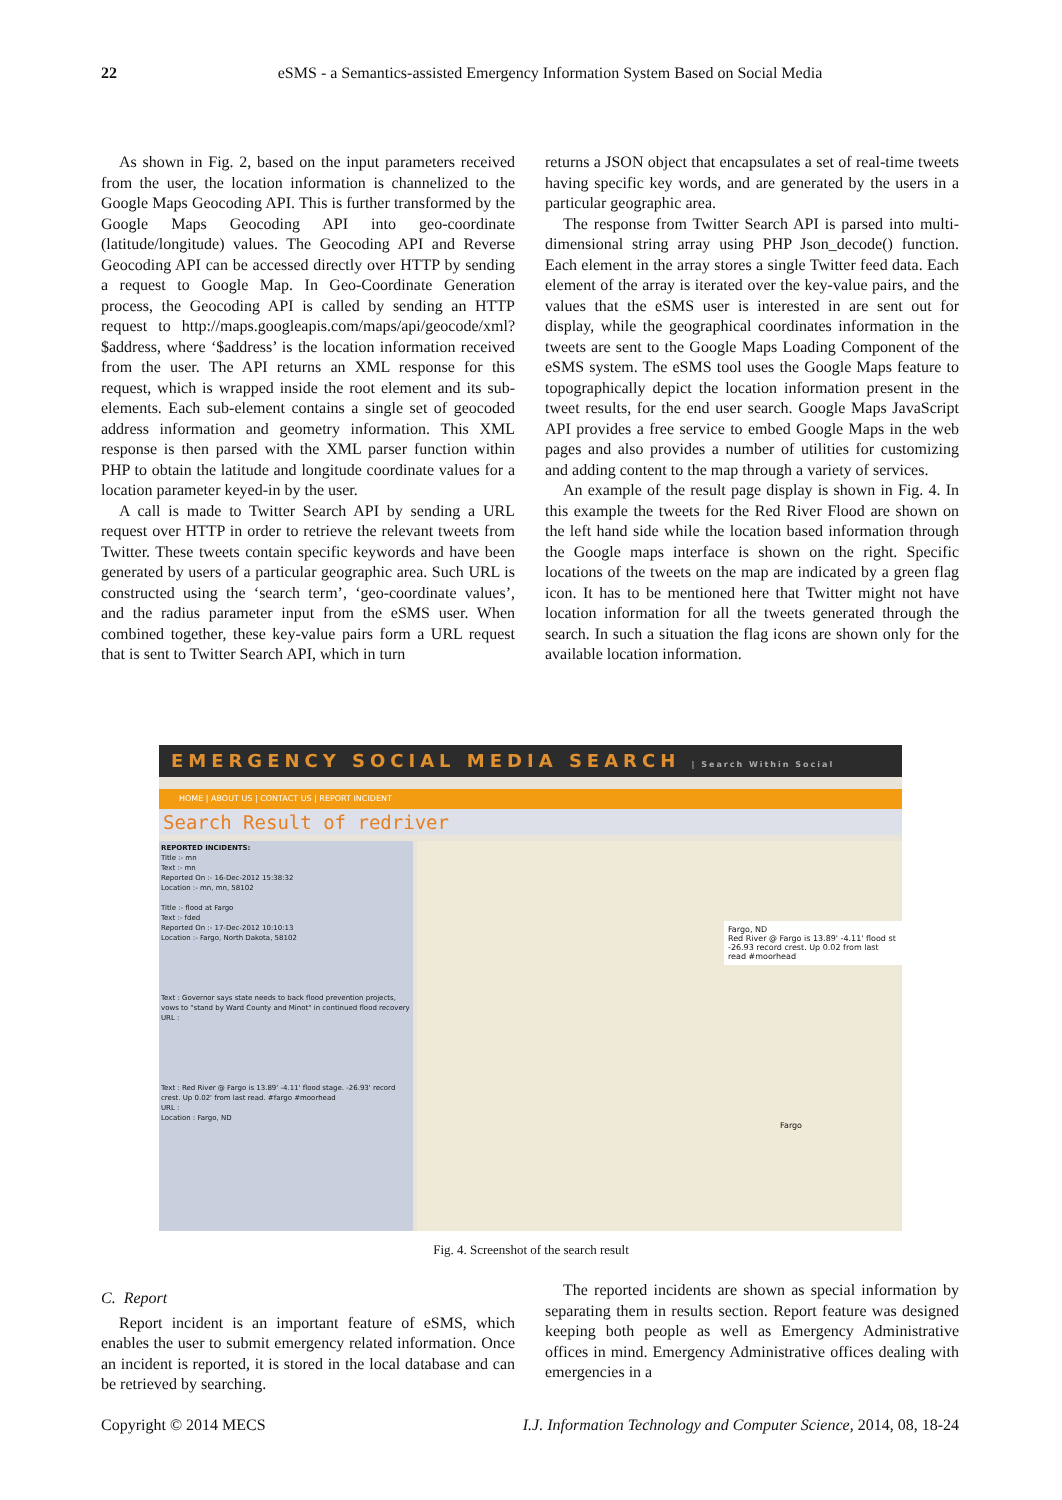22
eSMS - a Semantics-assisted Emergency Information System Based on Social Media
As shown in Fig. 2, based on the input parameters received from the user, the location information is channelized to the Google Maps Geocoding API. This is further transformed by the Google Maps Geocoding API into geo-coordinate (latitude/longitude) values. The Geocoding API and Reverse Geocoding API can be accessed directly over HTTP by sending a request to Google Map. In Geo-Coordinate Generation process, the Geocoding API is called by sending an HTTP request to http://maps.googleapis.com/maps/api/geocode/xml?$address, where ‘$address’ is the location information received from the user. The API returns an XML response for this request, which is wrapped inside the root element and its sub-elements. Each sub-element contains a single set of geocoded address information and geometry information. This XML response is then parsed with the XML parser function within PHP to obtain the latitude and longitude coordinate values for a location parameter keyed-in by the user.
A call is made to Twitter Search API by sending a URL request over HTTP in order to retrieve the relevant tweets from Twitter. These tweets contain specific keywords and have been generated by users of a particular geographic area. Such URL is constructed using the ‘search term’, ‘geo-coordinate values’, and the radius parameter input from the eSMS user. When combined together, these key-value pairs form a URL request that is sent to Twitter Search API, which in turn
returns a JSON object that encapsulates a set of real-time tweets having specific key words, and are generated by the users in a particular geographic area.
The response from Twitter Search API is parsed into multi-dimensional string array using PHP Json_decode() function. Each element in the array stores a single Twitter feed data. Each element of the array is iterated over the key-value pairs, and the values that the eSMS user is interested in are sent out for display, while the geographical coordinates information in the tweets are sent to the Google Maps Loading Component of the eSMS system. The eSMS tool uses the Google Maps feature to topographically depict the location information present in the tweet results, for the end user search. Google Maps JavaScript API provides a free service to embed Google Maps in the web pages and also provides a number of utilities for customizing and adding content to the map through a variety of services.
An example of the result page display is shown in Fig. 4. In this example the tweets for the Red River Flood are shown on the left hand side while the location based information through the Google maps interface is shown on the right. Specific locations of the tweets on the map are indicated by a green flag icon. It has to be mentioned here that Twitter might not have location information for all the tweets generated through the search. In such a situation the flag icons are shown only for the available location information.
EMERGENCY SOCIAL MEDIA SEARCH | Search Within Social
HOME | ABOUT US | CONTACT US | REPORT INCIDENT
Search Result of redriver
REPORTED INCIDENTS:
Title :- mn
Text :- mn
Reported On :- 16-Dec-2012 15:38:32
Location :- mn, mn, 58102
Title :- flood at Fargo
Text :- fded
Reported On :- 17-Dec-2012 10:10:13
Location :- Fargo, North Dakota, 58102
Text : Governor says state needs to back flood prevention projects, vows to "stand by Ward County and Minot" in continued flood recovery
URL :
Text : Red River @ Fargo is 13.89' -4.11' flood stage. -26.93' record crest. Up 0.02' from last read. #fargo #moorhead
URL :
Location : Fargo, ND
Fargo, ND
Red River @ Fargo is 13.89' -4.11' flood st -26.93 record crest. Up 0.02 from last read #moorhead
Fargo
Fig. 4. Screenshot of the search result
C. Report
Report incident is an important feature of eSMS, which enables the user to submit emergency related information. Once an incident is reported, it is stored in the local database and can be retrieved by searching.
The reported incidents are shown as special information by separating them in results section. Report feature was designed keeping both people as well as Emergency Administrative offices in mind. Emergency Administrative offices dealing with emergencies in a
Copyright © 2014 MECS I.J. Information Technology and Computer Science, 2014, 08, 18-24